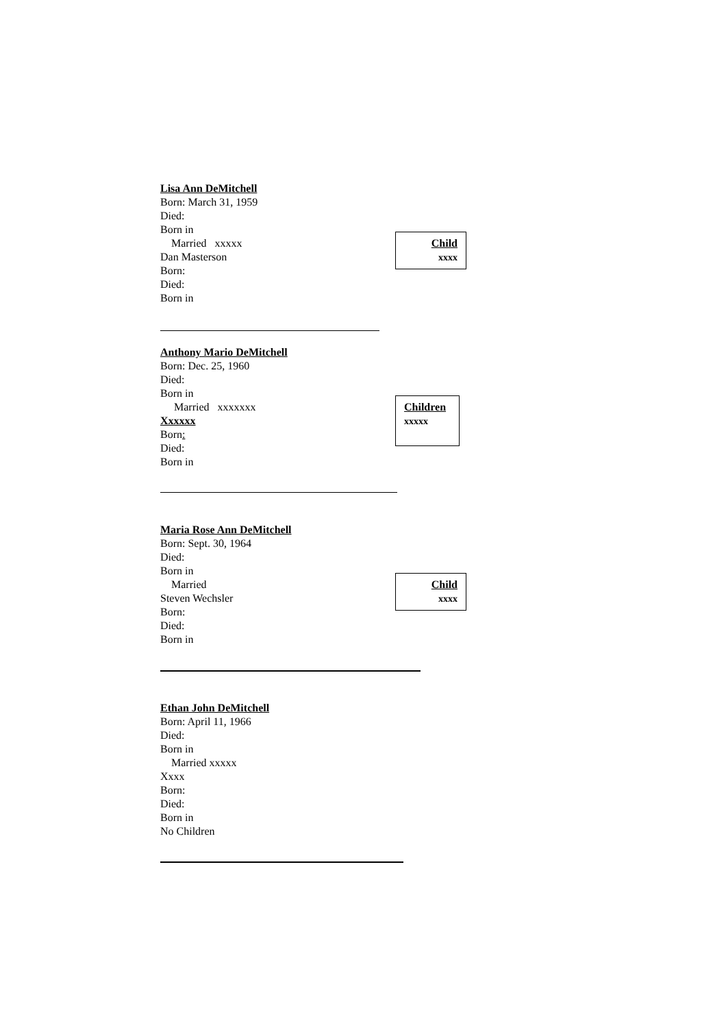Lisa Ann DeMitchell
Born: March 31, 1959
Died:
Born in
Married xxxxx
Dan Masterson
Born:
Died:
Born in
Child
xxxx
Anthony Mario DeMitchell
Born: Dec. 25, 1960
Died:
Born in
Married xxxxxxx
Xxxxxx
Born:
Died:
Born in
Children
xxxxx
Maria Rose Ann DeMitchell
Born: Sept. 30, 1964
Died:
Born in
Married
Steven Wechsler
Born:
Died:
Born in
Child
xxxx
Ethan John DeMitchell
Born: April 11, 1966
Died:
Born in
Married xxxxx
Xxxx
Born:
Died:
Born in
No Children